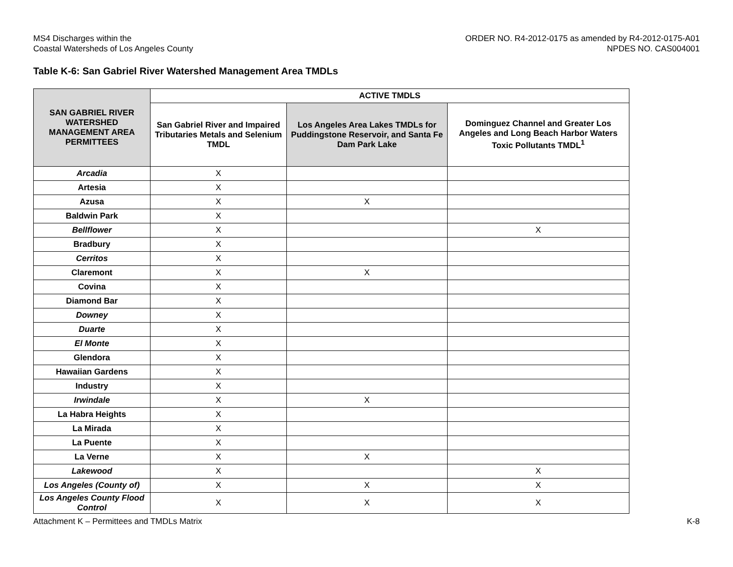MS4 Discharges within the
Coastal Watersheds of Los Angeles County
ORDER NO. R4-2012-0175 as amended by R4-2012-0175-A01
NPDES NO. CAS004001
Table K-6: San Gabriel River Watershed Management Area TMDLs
| SAN GABRIEL RIVER WATERSHED MANAGEMENT AREA PERMITTEES | ACTIVE TMDLS | | |
| --- | --- | --- | --- |
| | San Gabriel River and Impaired Tributaries Metals and Selenium TMDL | Los Angeles Area Lakes TMDLs for Puddingstone Reservoir, and Santa Fe Dam Park Lake | Dominguez Channel and Greater Los Angeles and Long Beach Harbor Waters Toxic Pollutants TMDL<sup>1</sup> |
| Arcadia | X | | |
| Artesia | X | | |
| Azusa | X | X | |
| Baldwin Park | X | | |
| Bellflower | X | | X |
| Bradbury | X | | |
| Cerritos | X | | |
| Claremont | X | X | |
| Covina | X | | |
| Diamond Bar | X | | |
| Downey | X | | |
| Duarte | X | | |
| El Monte | X | | |
| Glendora | X | | |
| Hawaiian Gardens | X | | |
| Industry | X | | |
| Irwindale | X | X | |
| La Habra Heights | X | | |
| La Mirada | X | | |
| La Puente | X | | |
| La Verne | X | X | |
| Lakewood | X | | X |
| Los Angeles (County of) | X | X | X |
| Los Angeles County Flood Control | X | X | X |
Attachment K – Permittees and TMDLs Matrix
K-8